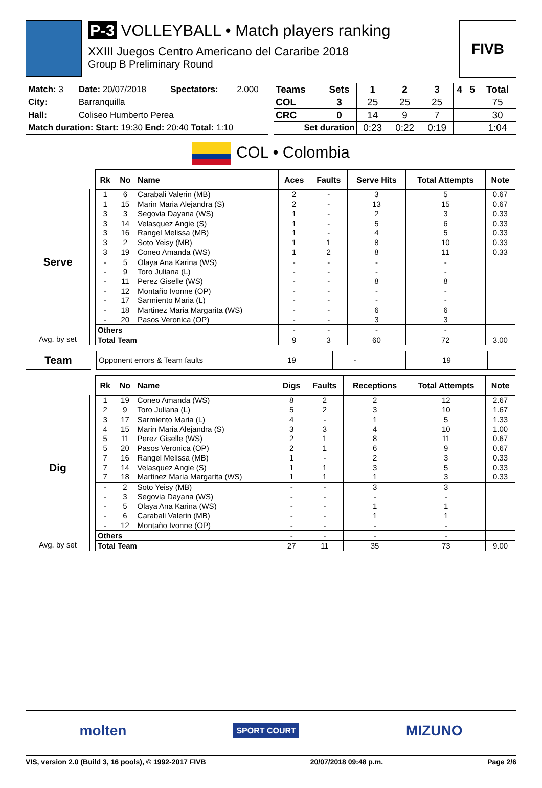P-3 VOLLEYBALL • Match players ranking
XXIII Juegos Centro Americano del Cararibe 2018
Group B Preliminary Round
FIVB
| Match: 3 | Date: 20/07/2018 | Spectators: | 2.000 |
| City: | Barranquilla | | |
| Hall: | Coliseo Humberto Perea | | |
| Match duration: Start: 19:30 End: 20:40 Total: 1:10 | | | |
| Teams | Sets | 1 | 2 | 3 | 4 | 5 | Total |
| --- | --- | --- | --- | --- | --- | --- | --- |
| COL | 3 | 25 | 25 | 25 | | | 75 |
| CRC | 0 | 14 | 9 | 7 | | | 30 |
| Set duration | | 0:23 | 0:22 | 0:19 | | | 1:04 |
COL • Colombia
Serve
Avg. by set
| Rk | No | Name | Aces | Faults | Serve Hits | Total Attempts | Note |
| --- | --- | --- | --- | --- | --- | --- | --- |
| 1 | 6 | Carabali Valerin (MB) | 2 | - | 3 | 5 | 0.67 |
| 1 | 15 | Marin Maria Alejandra (S) | 2 | - | 13 | 15 | 0.67 |
| 3 | 3 | Segovia Dayana (WS) | 1 | - | 2 | 3 | 0.33 |
| 3 | 14 | Velasquez Angie (S) | 1 | - | 5 | 6 | 0.33 |
| 3 | 16 | Rangel Melissa (MB) | 1 | - | 4 | 5 | 0.33 |
| 3 | 2 | Soto Yeisy (MB) | 1 | 1 | 8 | 10 | 0.33 |
| 3 | 19 | Coneo Amanda (WS) | 1 | 2 | 8 | 11 | 0.33 |
| - | 5 | Olaya Ana Karina (WS) | - | - | - | - | |
| - | 9 | Toro Juliana (L) | - | - | - | - | |
| - | 11 | Perez Giselle (WS) | - | - | 8 | 8 | |
| - | 12 | Montaño Ivonne (OP) | - | - | - | - | |
| - | 17 | Sarmiento Maria (L) | - | - | - | - | |
| - | 18 | Martinez Maria Margarita (WS) | - | - | 6 | 6 | |
| - | 20 | Pasos Veronica (OP) | - | - | 3 | 3 | |
| Others | | | - | - | - | - | |
| Total Team | | | 9 | 3 | 60 | 72 | 3.00 |
Team
| Opponent errors & Team faults | 19 | - | | 19 | |
Dig
Avg. by set
| Rk | No | Name | Digs | Faults | Receptions | Total Attempts | Note |
| --- | --- | --- | --- | --- | --- | --- | --- |
| 1 | 19 | Coneo Amanda (WS) | 8 | 2 | 2 | 12 | 2.67 |
| 2 | 9 | Toro Juliana (L) | 5 | 2 | 3 | 10 | 1.67 |
| 3 | 17 | Sarmiento Maria (L) | 4 | - | 1 | 5 | 1.33 |
| 4 | 15 | Marin Maria Alejandra (S) | 3 | 3 | 4 | 10 | 1.00 |
| 5 | 11 | Perez Giselle (WS) | 2 | 1 | 8 | 11 | 0.67 |
| 5 | 20 | Pasos Veronica (OP) | 2 | 1 | 6 | 9 | 0.67 |
| 7 | 16 | Rangel Melissa (MB) | 1 | - | 2 | 3 | 0.33 |
| 7 | 14 | Velasquez Angie (S) | 1 | 1 | 3 | 5 | 0.33 |
| 7 | 18 | Martinez Maria Margarita (WS) | 1 | 1 | 1 | 3 | 0.33 |
| - | 2 | Soto Yeisy (MB) | - | - | 3 | 3 | |
| - | 3 | Segovia Dayana (WS) | - | - | - | - | |
| - | 5 | Olaya Ana Karina (WS) | - | - | 1 | 1 | |
| - | 6 | Carabali Valerin (MB) | - | - | 1 | 1 | |
| - | 12 | Montaño Ivonne (OP) | - | - | - | - | |
| Others | | | - | - | - | - | |
| Total Team | | | 27 | 11 | 35 | 73 | 9.00 |
molten SPORT COURT MIZUNO
VIS, version 2.0 (Build 3, 16 pools), © 1992-2017 FIVB 20/07/2018 09:48 p.m. Page 2/6